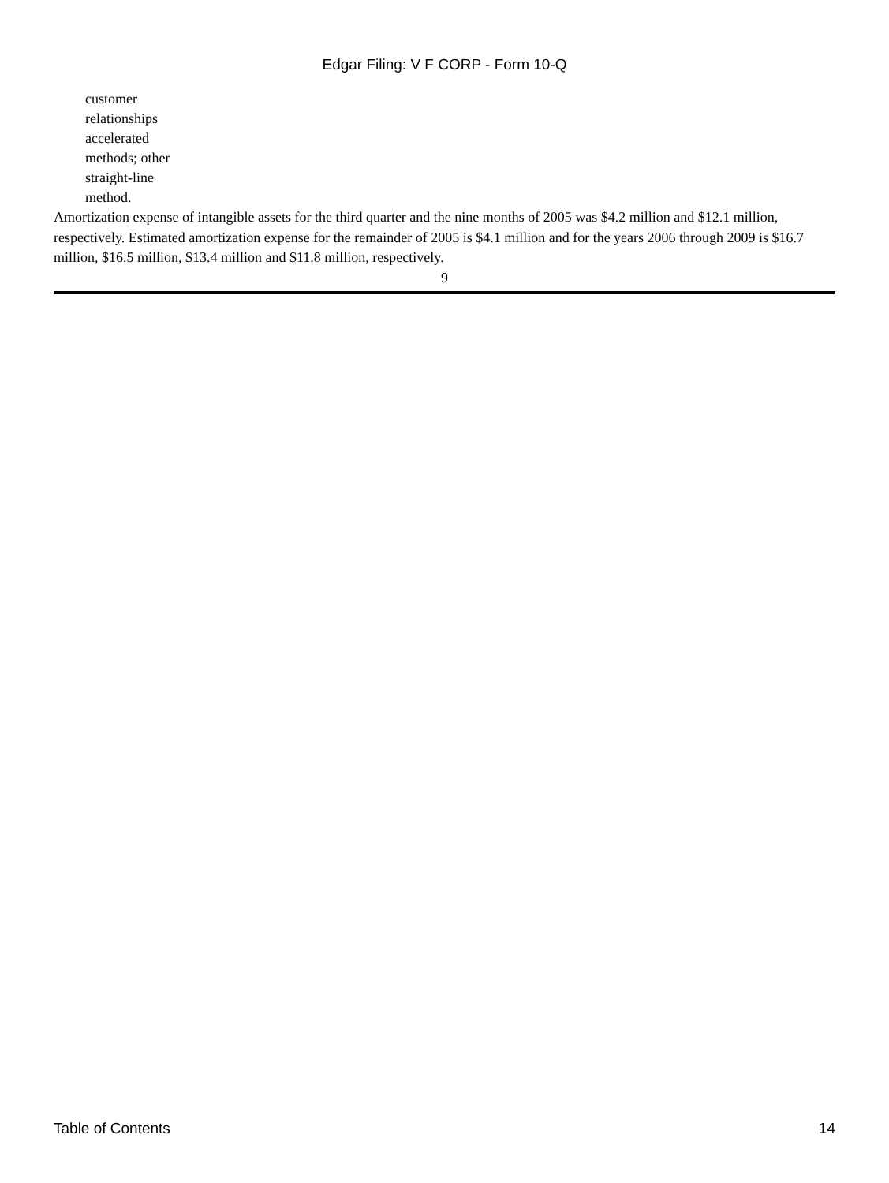Edgar Filing: V F CORP - Form 10-Q
customer
relationships
accelerated
methods; other
straight-line
method.
Amortization expense of intangible assets for the third quarter and the nine months of 2005 was $4.2 million and $12.1 million, respectively. Estimated amortization expense for the remainder of 2005 is $4.1 million and for the years 2006 through 2009 is $16.7 million, $16.5 million, $13.4 million and $11.8 million, respectively.
9
Table of Contents 14